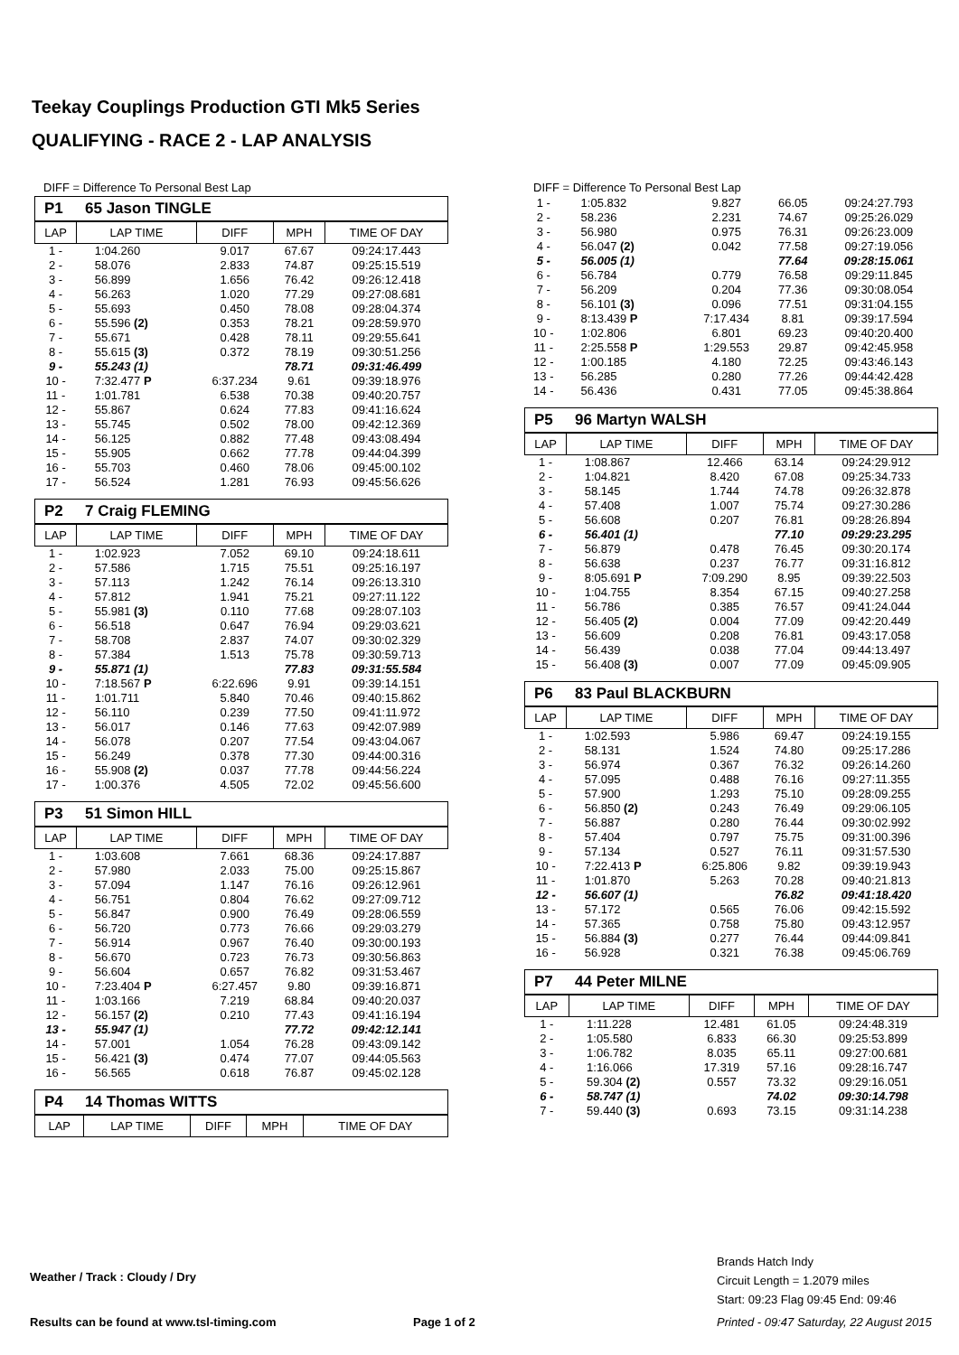Teekay Couplings Production GTI Mk5 Series
QUALIFYING - RACE 2 - LAP ANALYSIS
DIFF = Difference To Personal Best Lap
P1 65 Jason TINGLE
| LAP | LAP TIME | DIFF | MPH | TIME OF DAY |
| --- | --- | --- | --- | --- |
| 1 - | 1:04.260 | 9.017 | 67.67 | 09:24:17.443 |
| 2 - | 58.076 | 2.833 | 74.87 | 09:25:15.519 |
| 3 - | 56.899 | 1.656 | 76.42 | 09:26:12.418 |
| 4 - | 56.263 | 1.020 | 77.29 | 09:27:08.681 |
| 5 - | 55.693 | 0.450 | 78.08 | 09:28:04.374 |
| 6 - | 55.596 (2) | 0.353 | 78.21 | 09:28:59.970 |
| 7 - | 55.671 | 0.428 | 78.11 | 09:29:55.641 |
| 8 - | 55.615 (3) | 0.372 | 78.19 | 09:30:51.256 |
| 9 - | 55.243 (1) | | 78.71 | 09:31:46.499 |
| 10 - | 7:32.477 P | 6:37.234 | 9.61 | 09:39:18.976 |
| 11 - | 1:01.781 | 6.538 | 70.38 | 09:40:20.757 |
| 12 - | 55.867 | 0.624 | 77.83 | 09:41:16.624 |
| 13 - | 55.745 | 0.502 | 78.00 | 09:42:12.369 |
| 14 - | 56.125 | 0.882 | 77.48 | 09:43:08.494 |
| 15 - | 55.905 | 0.662 | 77.78 | 09:44:04.399 |
| 16 - | 55.703 | 0.460 | 78.06 | 09:45:00.102 |
| 17 - | 56.524 | 1.281 | 76.93 | 09:45:56.626 |
P2 7 Craig FLEMING
| LAP | LAP TIME | DIFF | MPH | TIME OF DAY |
| --- | --- | --- | --- | --- |
| 1 - | 1:02.923 | 7.052 | 69.10 | 09:24:18.611 |
| 2 - | 57.586 | 1.715 | 75.51 | 09:25:16.197 |
| 3 - | 57.113 | 1.242 | 76.14 | 09:26:13.310 |
| 4 - | 57.812 | 1.941 | 75.21 | 09:27:11.122 |
| 5 - | 55.981 (3) | 0.110 | 77.68 | 09:28:07.103 |
| 6 - | 56.518 | 0.647 | 76.94 | 09:29:03.621 |
| 7 - | 58.708 | 2.837 | 74.07 | 09:30:02.329 |
| 8 - | 57.384 | 1.513 | 75.78 | 09:30:59.713 |
| 9 - | 55.871 (1) | | 77.83 | 09:31:55.584 |
| 10 - | 7:18.567 P | 6:22.696 | 9.91 | 09:39:14.151 |
| 11 - | 1:01.711 | 5.840 | 70.46 | 09:40:15.862 |
| 12 - | 56.110 | 0.239 | 77.50 | 09:41:11.972 |
| 13 - | 56.017 | 0.146 | 77.63 | 09:42:07.989 |
| 14 - | 56.078 | 0.207 | 77.54 | 09:43:04.067 |
| 15 - | 56.249 | 0.378 | 77.30 | 09:44:00.316 |
| 16 - | 55.908 (2) | 0.037 | 77.78 | 09:44:56.224 |
| 17 - | 1:00.376 | 4.505 | 72.02 | 09:45:56.600 |
P3 51 Simon HILL
| LAP | LAP TIME | DIFF | MPH | TIME OF DAY |
| --- | --- | --- | --- | --- |
| 1 - | 1:03.608 | 7.661 | 68.36 | 09:24:17.887 |
| 2 - | 57.980 | 2.033 | 75.00 | 09:25:15.867 |
| 3 - | 57.094 | 1.147 | 76.16 | 09:26:12.961 |
| 4 - | 56.751 | 0.804 | 76.62 | 09:27:09.712 |
| 5 - | 56.847 | 0.900 | 76.49 | 09:28:06.559 |
| 6 - | 56.720 | 0.773 | 76.66 | 09:29:03.279 |
| 7 - | 56.914 | 0.967 | 76.40 | 09:30:00.193 |
| 8 - | 56.670 | 0.723 | 76.73 | 09:30:56.863 |
| 9 - | 56.604 | 0.657 | 76.82 | 09:31:53.467 |
| 10 - | 7:23.404 P | 6:27.457 | 9.80 | 09:39:16.871 |
| 11 - | 1:03.166 | 7.219 | 68.84 | 09:40:20.037 |
| 12 - | 56.157 (2) | 0.210 | 77.43 | 09:41:16.194 |
| 13 - | 55.947 (1) | | 77.72 | 09:42:12.141 |
| 14 - | 57.001 | 1.054 | 76.28 | 09:43:09.142 |
| 15 - | 56.421 (3) | 0.474 | 77.07 | 09:44:05.563 |
| 16 - | 56.565 | 0.618 | 76.87 | 09:45:02.128 |
P4 14 Thomas WITTS
| LAP | LAP TIME | DIFF | MPH | TIME OF DAY |
| --- | --- | --- | --- | --- |
DIFF = Difference To Personal Best Lap
| 1 - | 1:05.832 | 9.827 | 66.05 | 09:24:27.793 |
| 2 - | 58.236 | 2.231 | 74.67 | 09:25:26.029 |
| 3 - | 56.980 | 0.975 | 76.31 | 09:26:23.009 |
| 4 - | 56.047 (2) | 0.042 | 77.58 | 09:27:19.056 |
| 5 - | 56.005 (1) | | 77.64 | 09:28:15.061 |
| 6 - | 56.784 | 0.779 | 76.58 | 09:29:11.845 |
| 7 - | 56.209 | 0.204 | 77.36 | 09:30:08.054 |
| 8 - | 56.101 (3) | 0.096 | 77.51 | 09:31:04.155 |
| 9 - | 8:13.439 P | 7:17.434 | 8.81 | 09:39:17.594 |
| 10 - | 1:02.806 | 6.801 | 69.23 | 09:40:20.400 |
| 11 - | 2:25.558 P | 1:29.553 | 29.87 | 09:42:45.958 |
| 12 - | 1:00.185 | 4.180 | 72.25 | 09:43:46.143 |
| 13 - | 56.285 | 0.280 | 77.26 | 09:44:42.428 |
| 14 - | 56.436 | 0.431 | 77.05 | 09:45:38.864 |
P5 96 Martyn WALSH
| LAP | LAP TIME | DIFF | MPH | TIME OF DAY |
| --- | --- | --- | --- | --- |
| 1 - | 1:08.867 | 12.466 | 63.14 | 09:24:29.912 |
| 2 - | 1:04.821 | 8.420 | 67.08 | 09:25:34.733 |
| 3 - | 58.145 | 1.744 | 74.78 | 09:26:32.878 |
| 4 - | 57.408 | 1.007 | 75.74 | 09:27:30.286 |
| 5 - | 56.608 | 0.207 | 76.81 | 09:28:26.894 |
| 6 - | 56.401 (1) | | 77.10 | 09:29:23.295 |
| 7 - | 56.879 | 0.478 | 76.45 | 09:30:20.174 |
| 8 - | 56.638 | 0.237 | 76.77 | 09:31:16.812 |
| 9 - | 8:05.691 P | 7:09.290 | 8.95 | 09:39:22.503 |
| 10 - | 1:04.755 | 8.354 | 67.15 | 09:40:27.258 |
| 11 - | 56.786 | 0.385 | 76.57 | 09:41:24.044 |
| 12 - | 56.405 (2) | 0.004 | 77.09 | 09:42:20.449 |
| 13 - | 56.609 | 0.208 | 76.81 | 09:43:17.058 |
| 14 - | 56.439 | 0.038 | 77.04 | 09:44:13.497 |
| 15 - | 56.408 (3) | 0.007 | 77.09 | 09:45:09.905 |
P6 83 Paul BLACKBURN
| LAP | LAP TIME | DIFF | MPH | TIME OF DAY |
| --- | --- | --- | --- | --- |
| 1 - | 1:02.593 | 5.986 | 69.47 | 09:24:19.155 |
| 2 - | 58.131 | 1.524 | 74.80 | 09:25:17.286 |
| 3 - | 56.974 | 0.367 | 76.32 | 09:26:14.260 |
| 4 - | 57.095 | 0.488 | 76.16 | 09:27:11.355 |
| 5 - | 57.900 | 1.293 | 75.10 | 09:28:09.255 |
| 6 - | 56.850 (2) | 0.243 | 76.49 | 09:29:06.105 |
| 7 - | 56.887 | 0.280 | 76.44 | 09:30:02.992 |
| 8 - | 57.404 | 0.797 | 75.75 | 09:31:00.396 |
| 9 - | 57.134 | 0.527 | 76.11 | 09:31:57.530 |
| 10 - | 7:22.413 P | 6:25.806 | 9.82 | 09:39:19.943 |
| 11 - | 1:01.870 | 5.263 | 70.28 | 09:40:21.813 |
| 12 - | 56.607 (1) | | 76.82 | 09:41:18.420 |
| 13 - | 57.172 | 0.565 | 76.06 | 09:42:15.592 |
| 14 - | 57.365 | 0.758 | 75.80 | 09:43:12.957 |
| 15 - | 56.884 (3) | 0.277 | 76.44 | 09:44:09.841 |
| 16 - | 56.928 | 0.321 | 76.38 | 09:45:06.769 |
P7 44 Peter MILNE
| LAP | LAP TIME | DIFF | MPH | TIME OF DAY |
| --- | --- | --- | --- | --- |
| 1 - | 1:11.228 | 12.481 | 61.05 | 09:24:48.319 |
| 2 - | 1:05.580 | 6.833 | 66.30 | 09:25:53.899 |
| 3 - | 1:06.782 | 8.035 | 65.11 | 09:27:00.681 |
| 4 - | 1:16.066 | 17.319 | 57.16 | 09:28:16.747 |
| 5 - | 59.304 (2) | 0.557 | 73.32 | 09:29:16.051 |
| 6 - | 58.747 (1) | | 74.02 | 09:30:14.798 |
| 7 - | 59.440 (3) | 0.693 | 73.15 | 09:31:14.238 |
Brands Hatch Indy
Circuit Length = 1.2079 miles
Start: 09:23 Flag 09:45 End: 09:46
Weather / Track : Cloudy / Dry
Results can be found at www.tsl-timing.com
Page 1 of 2
Printed - 09:47 Saturday, 22 August 2015